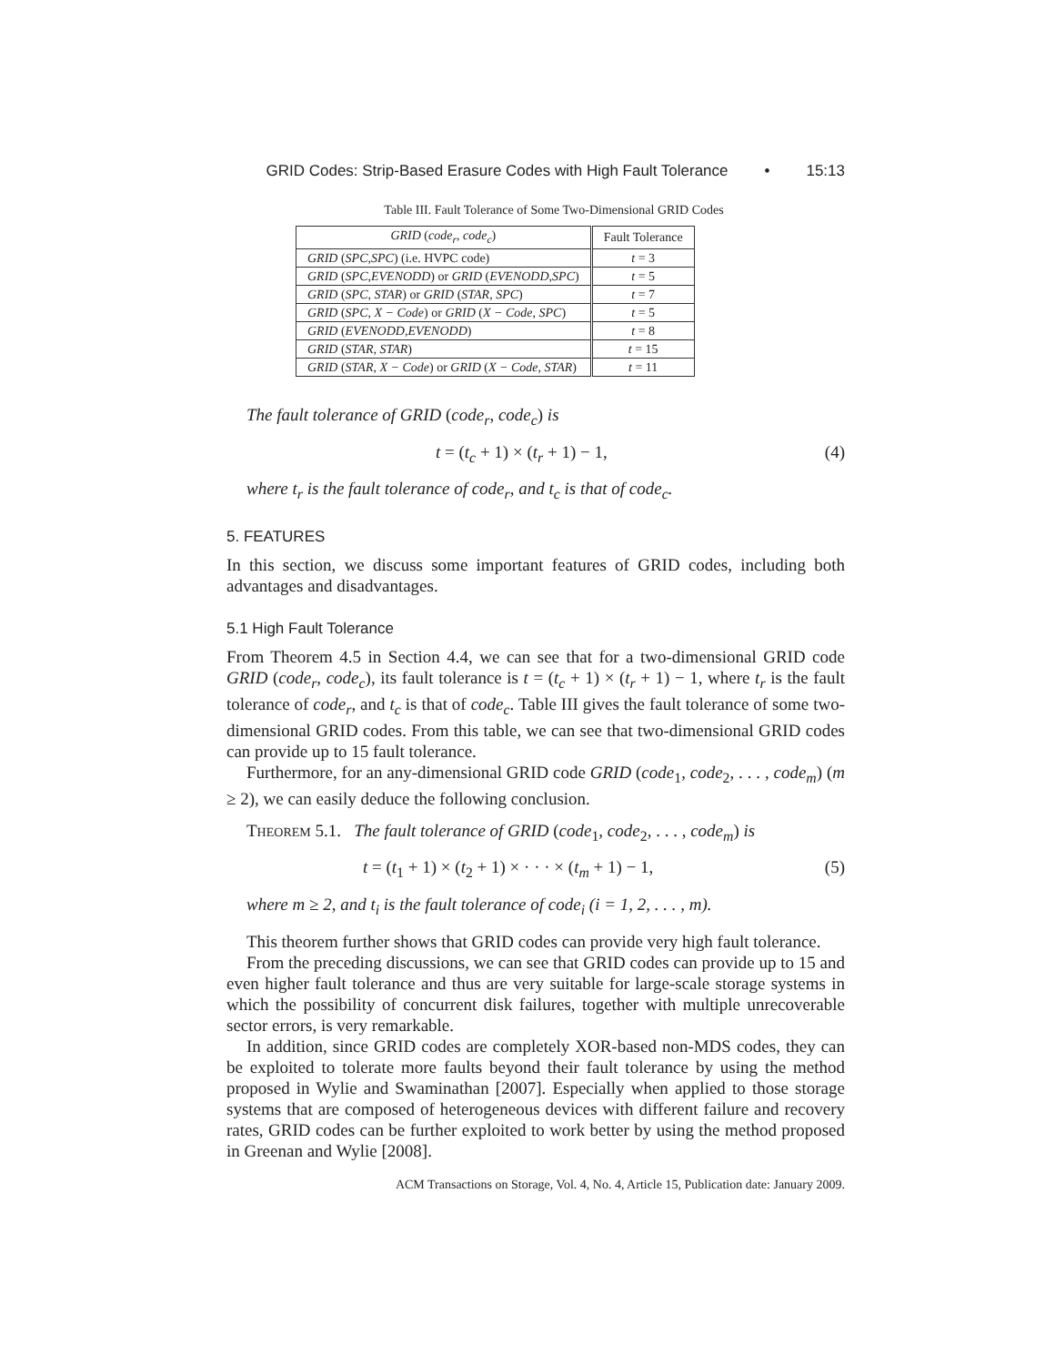GRID Codes: Strip-Based Erasure Codes with High Fault Tolerance • 15:13
Table III. Fault Tolerance of Some Two-Dimensional GRID Codes
| GRID ( code<sub>r</sub> , code<sub>c</sub> ) | Fault Tolerance |
| --- | --- |
| GRID ( SPC,SPC ) (i.e. HVPC code) | t = 3 |
| GRID ( SPC,EVENODD ) or GRID ( EVENODD,SPC ) | t = 5 |
| GRID ( SPC, STAR ) or GRID ( STAR, SPC ) | t = 7 |
| GRID ( SPC, X − Code ) or GRID ( X − Code, SPC ) | t = 5 |
| GRID ( EVENODD,EVENODD ) | t = 8 |
| GRID ( STAR, STAR ) | t = 15 |
| GRID ( STAR, X − Code ) or GRID ( X − Code, STAR ) | t = 11 |
The fault tolerance of GRID (code<sub>r</sub>, code<sub>c</sub>) is
t = (t<sub>c</sub> + 1) × (t<sub>r</sub> + 1) − 1, (4)
where t<sub>r</sub> is the fault tolerance of code<sub>r</sub>, and t<sub>c</sub> is that of code<sub>c</sub>.
5. FEATURES
In this section, we discuss some important features of GRID codes, including both advantages and disadvantages.
5.1 High Fault Tolerance
From Theorem 4.5 in Section 4.4, we can see that for a two-dimensional GRID code GRID (code<sub>r</sub>, code<sub>c</sub>), its fault tolerance is t = (t<sub>c</sub> + 1) × (t<sub>r</sub> + 1) − 1, where t<sub>r</sub> is the fault tolerance of code<sub>r</sub>, and t<sub>c</sub> is that of code<sub>c</sub>. Table III gives the fault tolerance of some two-dimensional GRID codes. From this table, we can see that two-dimensional GRID codes can provide up to 15 fault tolerance.
Furthermore, for an any-dimensional GRID code GRID (code<sub>1</sub>, code<sub>2</sub>, . . . , code<sub>m</sub>) (m ≥ 2), we can easily deduce the following conclusion.
THEOREM 5.1. The fault tolerance of GRID (code<sub>1</sub>, code<sub>2</sub>, . . . , code<sub>m</sub>) is
t = (t<sub>1</sub> + 1) × (t<sub>2</sub> + 1) × · · · × (t<sub>m</sub> + 1) − 1, (5)
where m ≥ 2, and t<sub>i</sub> is the fault tolerance of code<sub>i</sub> (i = 1, 2, . . . , m).
This theorem further shows that GRID codes can provide very high fault tolerance.
From the preceding discussions, we can see that GRID codes can provide up to 15 and even higher fault tolerance and thus are very suitable for large-scale storage systems in which the possibility of concurrent disk failures, together with multiple unrecoverable sector errors, is very remarkable.
In addition, since GRID codes are completely XOR-based non-MDS codes, they can be exploited to tolerate more faults beyond their fault tolerance by using the method proposed in Wylie and Swaminathan [2007]. Especially when applied to those storage systems that are composed of heterogeneous devices with different failure and recovery rates, GRID codes can be further exploited to work better by using the method proposed in Greenan and Wylie [2008].
ACM Transactions on Storage, Vol. 4, No. 4, Article 15, Publication date: January 2009.